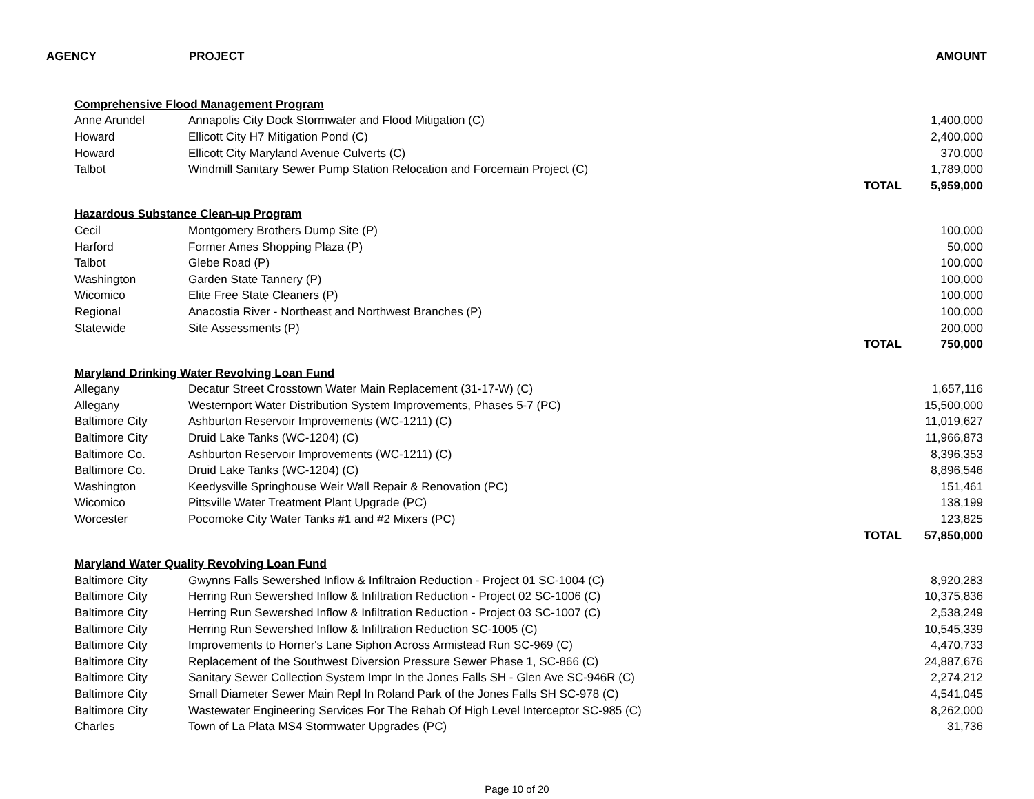AGENCY PROJECT AMOUNT
| Comprehensive Flood Management Program | | | |
| Anne Arundel | Annapolis City Dock Stormwater and Flood Mitigation (C) | | 1,400,000 |
| Howard | Ellicott City H7 Mitigation Pond (C) | | 2,400,000 |
| Howard | Ellicott City Maryland Avenue Culverts (C) | | 370,000 |
| Talbot | Windmill Sanitary Sewer Pump Station Relocation and Forcemain Project (C) | | 1,789,000 |
| | | TOTAL | 5,959,000 |
| Hazardous Substance Clean-up Program | | | |
| Cecil | Montgomery Brothers Dump Site (P) | | 100,000 |
| Harford | Former Ames Shopping Plaza (P) | | 50,000 |
| Talbot | Glebe Road (P) | | 100,000 |
| Washington | Garden State Tannery (P) | | 100,000 |
| Wicomico | Elite Free State Cleaners (P) | | 100,000 |
| Regional | Anacostia River - Northeast and Northwest Branches (P) | | 100,000 |
| Statewide | Site Assessments (P) | | 200,000 |
| | | TOTAL | 750,000 |
| Maryland Drinking Water Revolving Loan Fund | | | |
| Allegany | Decatur Street Crosstown Water Main Replacement (31-17-W) (C) | | 1,657,116 |
| Allegany | Westernport Water Distribution System Improvements, Phases 5-7 (PC) | | 15,500,000 |
| Baltimore City | Ashburton Reservoir Improvements (WC-1211) (C) | | 11,019,627 |
| Baltimore City | Druid Lake Tanks (WC-1204) (C) | | 11,966,873 |
| Baltimore Co. | Ashburton Reservoir Improvements (WC-1211) (C) | | 8,396,353 |
| Baltimore Co. | Druid Lake Tanks (WC-1204) (C) | | 8,896,546 |
| Washington | Keedysville Springhouse Weir Wall Repair & Renovation (PC) | | 151,461 |
| Wicomico | Pittsville Water Treatment Plant Upgrade (PC) | | 138,199 |
| Worcester | Pocomoke City Water Tanks #1 and #2 Mixers (PC) | | 123,825 |
| | | TOTAL | 57,850,000 |
| Maryland Water Quality Revolving Loan Fund | | | |
| Baltimore City | Gwynns Falls Sewershed Inflow & Infiltraion Reduction - Project 01 SC-1004 (C) | | 8,920,283 |
| Baltimore City | Herring Run Sewershed Inflow & Infiltration Reduction - Project 02 SC-1006 (C) | | 10,375,836 |
| Baltimore City | Herring Run Sewershed Inflow & Infiltration Reduction - Project 03 SC-1007 (C) | | 2,538,249 |
| Baltimore City | Herring Run Sewershed Inflow & Infiltration Reduction SC-1005 (C) | | 10,545,339 |
| Baltimore City | Improvements to Horner's Lane Siphon Across Armistead Run SC-969 (C) | | 4,470,733 |
| Baltimore City | Replacement of the Southwest Diversion Pressure Sewer Phase 1, SC-866 (C) | | 24,887,676 |
| Baltimore City | Sanitary Sewer Collection System Impr In the Jones Falls SH - Glen Ave SC-946R (C) | | 2,274,212 |
| Baltimore City | Small Diameter Sewer Main Repl In Roland Park of the Jones Falls SH SC-978 (C) | | 4,541,045 |
| Baltimore City | Wastewater Engineering Services For The Rehab Of High Level Interceptor SC-985 (C) | | 8,262,000 |
| Charles | Town of La Plata MS4 Stormwater Upgrades (PC) | | 31,736 |
Page 10 of 20